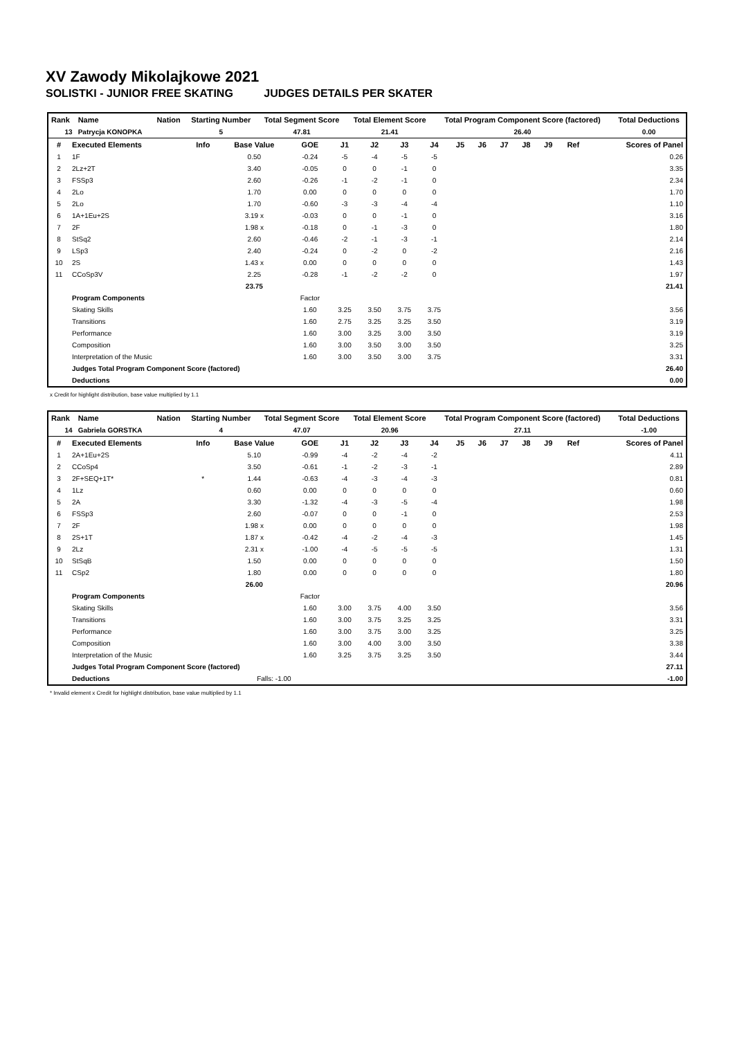XV Zawody Mikolajkowe 2021
SOLISTKI - JUNIOR FREE SKATING JUDGES DETAILS PER SKATER
| Rank | Name | Nation | Starting Number | Total Segment Score | Total Element Score | Total Program Component Score (factored) | Total Deductions |
| --- | --- | --- | --- | --- | --- | --- | --- |
| 13 | Patrycja KONOPKA | | 5 | 47.81 | 21.41 | 26.40 | 0.00 |
| # | Executed Elements | Info | Base Value | GOE | J1 | J2 | J3 | J4 | J5 | J6 | J7 | J8 | J9 | Ref | Scores of Panel |
| --- | --- | --- | --- | --- | --- | --- | --- | --- | --- | --- | --- | --- | --- | --- | --- |
| 1 | 1F | | 0.50 | -0.24 | -5 | -4 | -5 | -5 | | | | | | | 0.26 |
| 2 | 2Lz+2T | | 3.40 | -0.05 | 0 | 0 | -1 | 0 | | | | | | | 3.35 |
| 3 | FSSp3 | | 2.60 | -0.26 | -1 | -2 | -1 | 0 | | | | | | | 2.34 |
| 4 | 2Lo | | 1.70 | 0.00 | 0 | 0 | 0 | 0 | | | | | | | 1.70 |
| 5 | 2Lo | | 1.70 | -0.60 | -3 | -3 | -4 | -4 | | | | | | | 1.10 |
| 6 | 1A+1Eu+2S | | 3.19 x | -0.03 | 0 | 0 | -1 | 0 | | | | | | | 3.16 |
| 7 | 2F | | 1.98 x | -0.18 | 0 | -1 | -3 | 0 | | | | | | | 1.80 |
| 8 | StSq2 | | 2.60 | -0.46 | -2 | -1 | -3 | -1 | | | | | | | 2.14 |
| 9 | LSp3 | | 2.40 | -0.24 | 0 | -2 | 0 | -2 | | | | | | | 2.16 |
| 10 | 2S | | 1.43 x | 0.00 | 0 | 0 | 0 | 0 | | | | | | | 1.43 |
| 11 | CCoSp3V | | 2.25 | -0.28 | -1 | -2 | -2 | 0 | | | | | | | 1.97 |
| | | | 23.75 | | | | | | | | | | | | 21.41 |
| | Program Components | | | Factor | | | | | | | | | | | |
| | Skating Skills | | | 1.60 | 3.25 | 3.50 | 3.75 | 3.75 | | | | | | | 3.56 |
| | Transitions | | | 1.60 | 2.75 | 3.25 | 3.25 | 3.50 | | | | | | | 3.19 |
| | Performance | | | 1.60 | 3.00 | 3.25 | 3.00 | 3.50 | | | | | | | 3.19 |
| | Composition | | | 1.60 | 3.00 | 3.50 | 3.00 | 3.50 | | | | | | | 3.25 |
| | Interpretation of the Music | | | 1.60 | 3.00 | 3.50 | 3.00 | 3.75 | | | | | | | 3.31 |
| | Judges Total Program Component Score (factored) | | | | | | | | | | | | | | 26.40 |
| | Deductions | | | | | | | | | | | | | | 0.00 |
x Credit for highlight distribution, base value multiplied by 1.1
| Rank | Name | Nation | Starting Number | Total Segment Score | Total Element Score | Total Program Component Score (factored) | Total Deductions |
| --- | --- | --- | --- | --- | --- | --- | --- |
| 14 | Gabriela GORSTKA | | 4 | 47.07 | 20.96 | 27.11 | -1.00 |
| # | Executed Elements | Info | Base Value | GOE | J1 | J2 | J3 | J4 | J5 | J6 | J7 | J8 | J9 | Ref | Scores of Panel |
| --- | --- | --- | --- | --- | --- | --- | --- | --- | --- | --- | --- | --- | --- | --- | --- |
| 1 | 2A+1Eu+2S | | 5.10 | -0.99 | -4 | -2 | -4 | -2 | | | | | | | 4.11 |
| 2 | CCoSp4 | | 3.50 | -0.61 | -1 | -2 | -3 | -1 | | | | | | | 2.89 |
| 3 | 2F+SEQ+1T* | * | 1.44 | -0.63 | -4 | -3 | -4 | -3 | | | | | | | 0.81 |
| 4 | 1Lz | | 0.60 | 0.00 | 0 | 0 | 0 | 0 | | | | | | | 0.60 |
| 5 | 2A | | 3.30 | -1.32 | -4 | -3 | -5 | -4 | | | | | | | 1.98 |
| 6 | FSSp3 | | 2.60 | -0.07 | 0 | 0 | -1 | 0 | | | | | | | 2.53 |
| 7 | 2F | | 1.98 x | 0.00 | 0 | 0 | 0 | 0 | | | | | | | 1.98 |
| 8 | 2S+1T | | 1.87 x | -0.42 | -4 | -2 | -4 | -3 | | | | | | | 1.45 |
| 9 | 2Lz | | 2.31 x | -1.00 | -4 | -5 | -5 | -5 | | | | | | | 1.31 |
| 10 | StSqB | | 1.50 | 0.00 | 0 | 0 | 0 | 0 | | | | | | | 1.50 |
| 11 | CSp2 | | 1.80 | 0.00 | 0 | 0 | 0 | 0 | | | | | | | 1.80 |
| | | | 26.00 | | | | | | | | | | | | 20.96 |
| | Program Components | | | Factor | | | | | | | | | | | |
| | Skating Skills | | | 1.60 | 3.00 | 3.75 | 4.00 | 3.50 | | | | | | | 3.56 |
| | Transitions | | | 1.60 | 3.00 | 3.75 | 3.25 | 3.25 | | | | | | | 3.31 |
| | Performance | | | 1.60 | 3.00 | 3.75 | 3.00 | 3.25 | | | | | | | 3.25 |
| | Composition | | | 1.60 | 3.00 | 4.00 | 3.00 | 3.50 | | | | | | | 3.38 |
| | Interpretation of the Music | | | 1.60 | 3.25 | 3.75 | 3.25 | 3.50 | | | | | | | 3.44 |
| | Judges Total Program Component Score (factored) | | | | | | | | | | | | | | 27.11 |
| | Deductions | | Falls: -1.00 | | | | | | | | | | | | -1.00 |
* Invalid element x Credit for highlight distribution, base value multiplied by 1.1